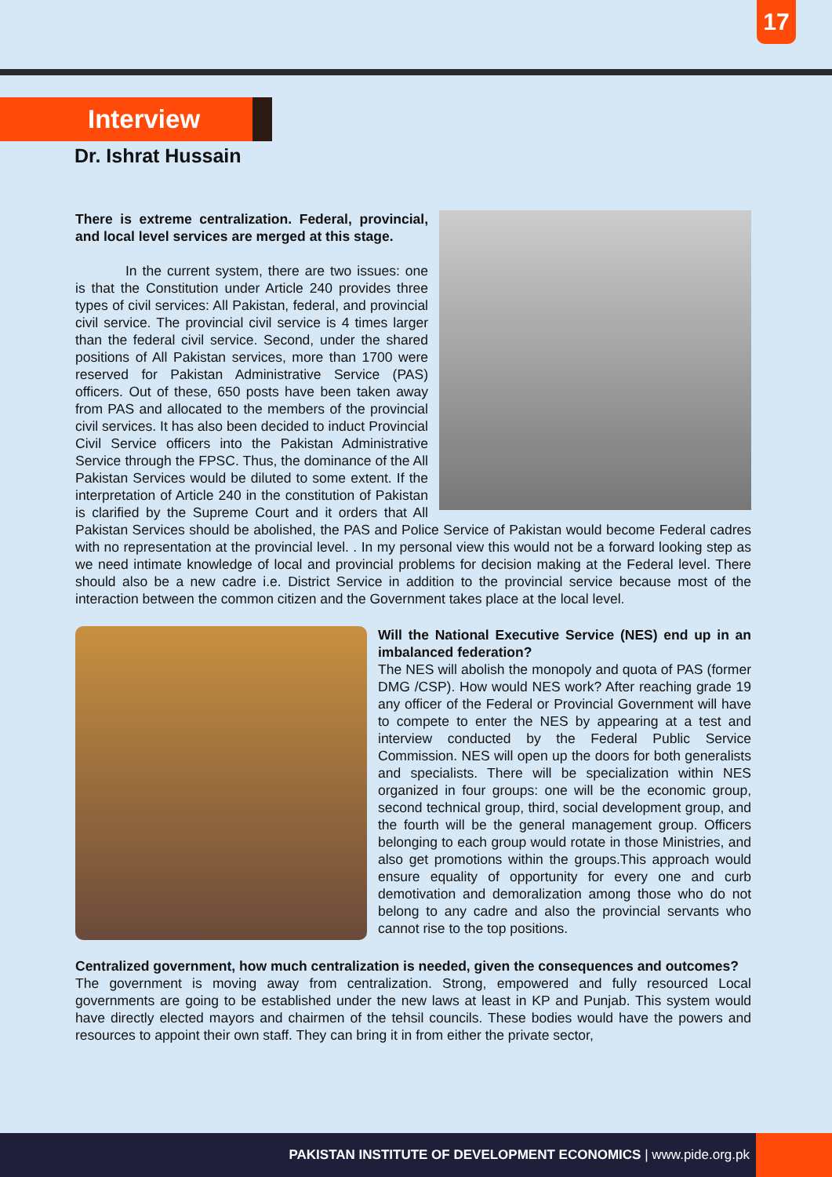17
Interview
Dr. Ishrat Hussain
There is extreme centralization. Federal, provincial, and local level services are merged at this stage.
In the current system, there are two issues: one is that the Constitution under Article 240 provides three types of civil services: All Pakistan, federal, and provincial civil service. The provincial civil service is 4 times larger than the federal civil service. Second, under the shared positions of All Pakistan services, more than 1700 were reserved for Pakistan Administrative Service (PAS) officers. Out of these, 650 posts have been taken away from PAS and allocated to the members of the provincial civil services. It has also been decided to induct Provincial Civil Service officers into the Pakistan Administrative Service through the FPSC. Thus, the dominance of the All Pakistan Services would be diluted to some extent. If the interpretation of Article 240 in the constitution of Pakistan is clarified by the Supreme Court and it orders that All Pakistan Services should be abolished, the PAS and Police Service of Pakistan would become Federal cadres with no representation at the provincial level. . In my personal view this would not be a forward looking step as we need intimate knowledge of local and provincial problems for decision making at the Federal level. There should also be a new cadre i.e. District Service in addition to the provincial service because most of the interaction between the common citizen and the Government takes place at the local level.
Will the National Executive Service (NES) end up in an imbalanced federation?
The NES will abolish the monopoly and quota of PAS (former DMG /CSP). How would NES work? After reaching grade 19 any officer of the Federal or Provincial Government will have to compete to enter the NES by appearing at a test and interview conducted by the Federal Public Service Commission. NES will open up the doors for both generalists and specialists. There will be specialization within NES organized in four groups: one will be the economic group, second technical group, third, social development group, and the fourth will be the general management group. Officers belonging to each group would rotate in those Ministries, and also get promotions within the groups.This approach would ensure equality of opportunity for every one and curb demotivation and demoralization among those who do not belong to any cadre and also the provincial servants who cannot rise to the top positions.
Centralized government, how much centralization is needed, given the consequences and outcomes?
The government is moving away from centralization. Strong, empowered and fully resourced Local governments are going to be established under the new laws at least in KP and Punjab. This system would have directly elected mayors and chairmen of the tehsil councils. These bodies would have the powers and resources to appoint their own staff. They can bring it in from either the private sector,
PAKISTAN INSTITUTE OF DEVELOPMENT ECONOMICS | www.pide.org.pk